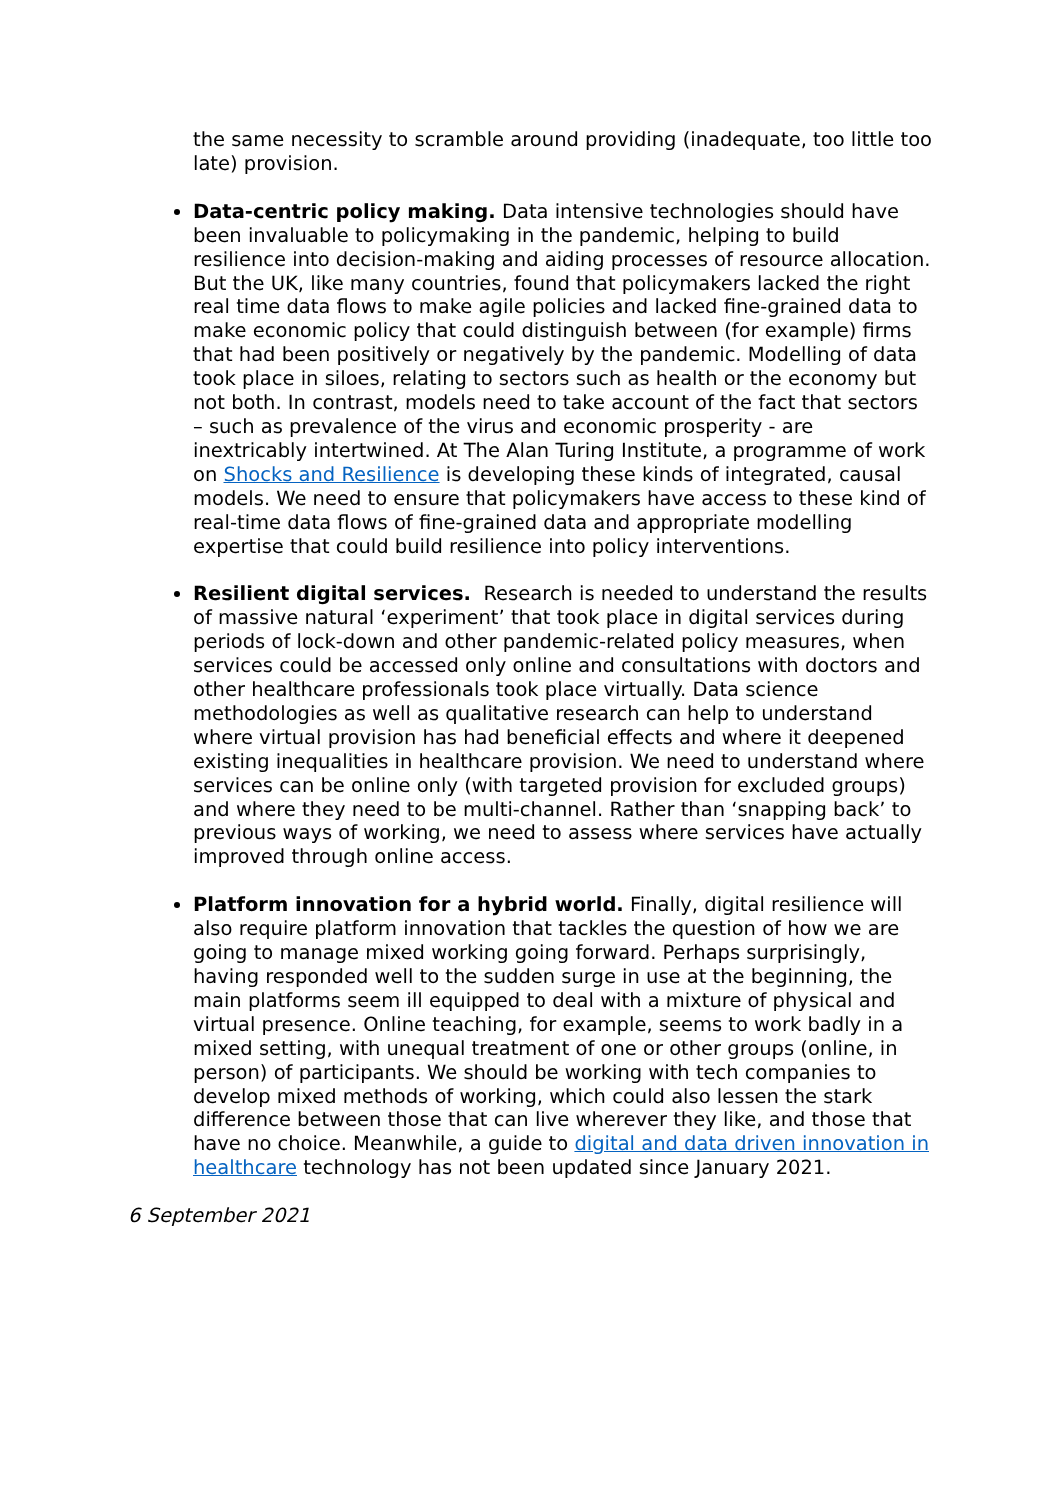the same necessity to scramble around providing (inadequate, too little too late) provision.
Data-centric policy making. Data intensive technologies should have been invaluable to policymaking in the pandemic, helping to build resilience into decision-making and aiding processes of resource allocation. But the UK, like many countries, found that policymakers lacked the right real time data flows to make agile policies and lacked fine-grained data to make economic policy that could distinguish between (for example) firms that had been positively or negatively by the pandemic. Modelling of data took place in siloes, relating to sectors such as health or the economy but not both. In contrast, models need to take account of the fact that sectors – such as prevalence of the virus and economic prosperity - are inextricably intertwined. At The Alan Turing Institute, a programme of work on Shocks and Resilience is developing these kinds of integrated, causal models. We need to ensure that policymakers have access to these kind of real-time data flows of fine-grained data and appropriate modelling expertise that could build resilience into policy interventions.
Resilient digital services. Research is needed to understand the results of massive natural ‘experiment’ that took place in digital services during periods of lock-down and other pandemic-related policy measures, when services could be accessed only online and consultations with doctors and other healthcare professionals took place virtually. Data science methodologies as well as qualitative research can help to understand where virtual provision has had beneficial effects and where it deepened existing inequalities in healthcare provision. We need to understand where services can be online only (with targeted provision for excluded groups) and where they need to be multi-channel. Rather than ‘snapping back’ to previous ways of working, we need to assess where services have actually improved through online access.
Platform innovation for a hybrid world. Finally, digital resilience will also require platform innovation that tackles the question of how we are going to manage mixed working going forward. Perhaps surprisingly, having responded well to the sudden surge in use at the beginning, the main platforms seem ill equipped to deal with a mixture of physical and virtual presence. Online teaching, for example, seems to work badly in a mixed setting, with unequal treatment of one or other groups (online, in person) of participants. We should be working with tech companies to develop mixed methods of working, which could also lessen the stark difference between those that can live wherever they like, and those that have no choice. Meanwhile, a guide to digital and data driven innovation in healthcare technology has not been updated since January 2021.
6 September 2021